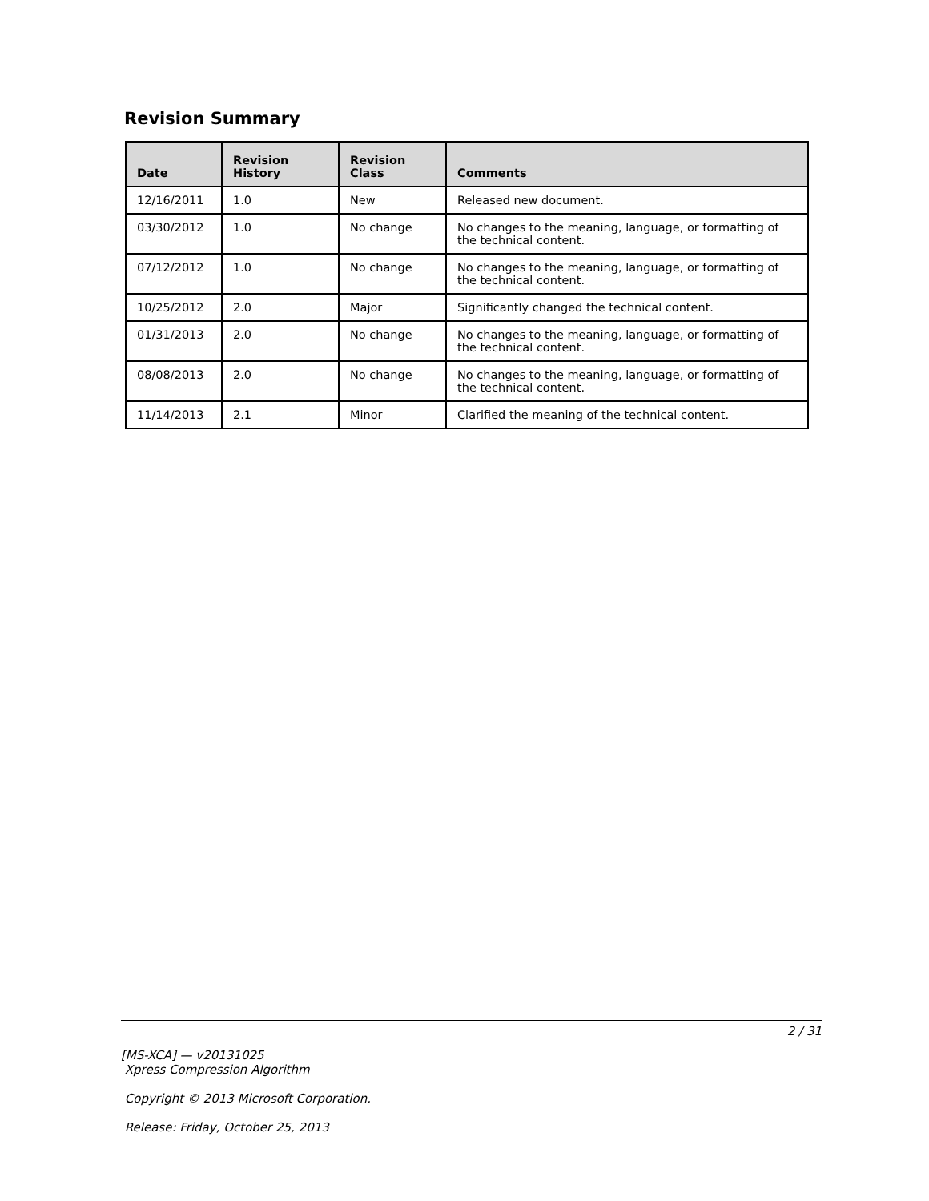Revision Summary
| Date | Revision History | Revision Class | Comments |
| --- | --- | --- | --- |
| 12/16/2011 | 1.0 | New | Released new document. |
| 03/30/2012 | 1.0 | No change | No changes to the meaning, language, or formatting of the technical content. |
| 07/12/2012 | 1.0 | No change | No changes to the meaning, language, or formatting of the technical content. |
| 10/25/2012 | 2.0 | Major | Significantly changed the technical content. |
| 01/31/2013 | 2.0 | No change | No changes to the meaning, language, or formatting of the technical content. |
| 08/08/2013 | 2.0 | No change | No changes to the meaning, language, or formatting of the technical content. |
| 11/14/2013 | 2.1 | Minor | Clarified the meaning of the technical content. |
2 / 31
[MS-XCA] — v20131025
Xpress Compression Algorithm
Copyright © 2013 Microsoft Corporation.
Release: Friday, October 25, 2013